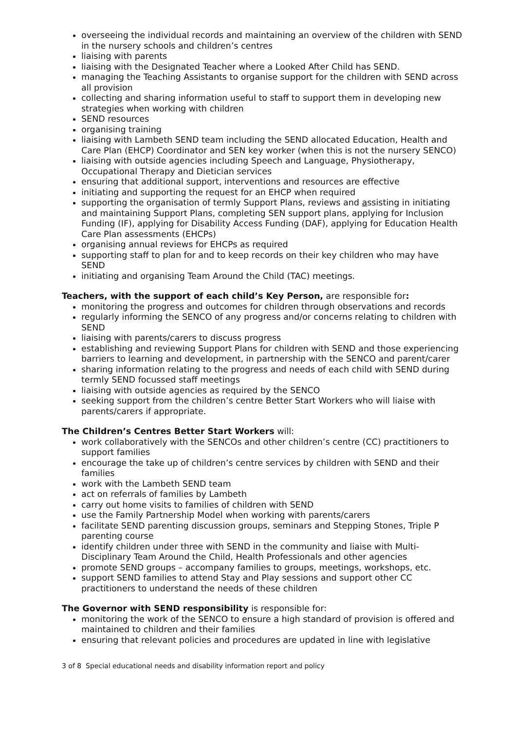overseeing the individual records and maintaining an overview of the children with SEND in the nursery schools and children’s centres
liaising with parents
liaising with the Designated Teacher where a Looked After Child has SEND.
managing the Teaching Assistants to organise support for the children with SEND across all provision
collecting and sharing information useful to staff to support them in developing new strategies when working with children
SEND resources
organising training
liaising with Lambeth SEND team including the SEND allocated Education, Health and Care Plan (EHCP) Coordinator and SEN key worker (when this is not the nursery SENCO)
liaising with outside agencies including Speech and Language, Physiotherapy, Occupational Therapy and Dietician services
ensuring that additional support, interventions and resources are effective
initiating and supporting the request for an EHCP when required
supporting the organisation of termly Support Plans, reviews and assisting in initiating and maintaining Support Plans, completing SEN support plans, applying for Inclusion Funding (IF), applying for Disability Access Funding (DAF), applying for Education Health Care Plan assessments (EHCPs)
organising annual reviews for EHCPs as required
supporting staff to plan for and to keep records on their key children who may have SEND
initiating and organising Team Around the Child (TAC) meetings.
Teachers, with the support of each child’s Key Person, are responsible for:
monitoring the progress and outcomes for children through observations and records
regularly informing the SENCO of any progress and/or concerns relating to children with SEND
liaising with parents/carers to discuss progress
establishing and reviewing Support Plans for children with SEND and those experiencing barriers to learning and development, in partnership with the SENCO and parent/carer
sharing information relating to the progress and needs of each child with SEND during termly SEND focussed staff meetings
liaising with outside agencies as required by the SENCO
seeking support from the children’s centre Better Start Workers who will liaise with parents/carers if appropriate.
The Children’s Centres Better Start Workers will:
work collaboratively with the SENCOs and other children’s centre (CC) practitioners to support families
encourage the take up of children’s centre services by children with SEND and their families
work with the Lambeth SEND team
act on referrals of families by Lambeth
carry out home visits to families of children with SEND
use the Family Partnership Model when working with parents/carers
facilitate SEND parenting discussion groups, seminars and Stepping Stones, Triple P parenting course
identify children under three with SEND in the community and liaise with Multi-Disciplinary Team Around the Child, Health Professionals and other agencies
promote SEND groups – accompany families to groups, meetings, workshops, etc.
support SEND families to attend Stay and Play sessions and support other CC practitioners to understand the needs of these children
The Governor with SEND responsibility is responsible for:
monitoring the work of the SENCO to ensure a high standard of provision is offered and maintained to children and their families
ensuring that relevant policies and procedures are updated in line with legislative
3 of 8 Special educational needs and disability information report and policy